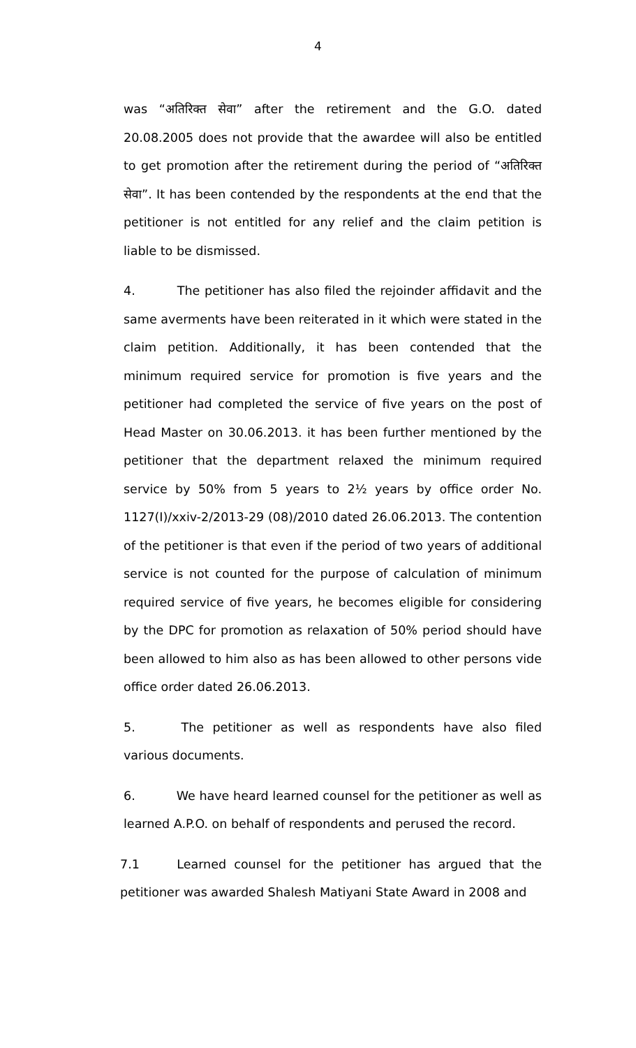4
was “अतिरिक्त सेवा” after the retirement and the G.O. dated 20.08.2005 does not provide that the awardee will also be entitled to get promotion after the retirement during the period of “अतिरिक्त सेवा”. It has been contended by the respondents at the end that the petitioner is not entitled for any relief and the claim petition is liable to be dismissed.
4. The petitioner has also filed the rejoinder affidavit and the same averments have been reiterated in it which were stated in the claim petition. Additionally, it has been contended that the minimum required service for promotion is five years and the petitioner had completed the service of five years on the post of Head Master on 30.06.2013. it has been further mentioned by the petitioner that the department relaxed the minimum required service by 50% from 5 years to 2½ years by office order No. 1127(I)/xxiv-2/2013-29 (08)/2010 dated 26.06.2013. The contention of the petitioner is that even if the period of two years of additional service is not counted for the purpose of calculation of minimum required service of five years, he becomes eligible for considering by the DPC for promotion as relaxation of 50% period should have been allowed to him also as has been allowed to other persons vide office order dated 26.06.2013.
5. The petitioner as well as respondents have also filed various documents.
6. We have heard learned counsel for the petitioner as well as learned A.P.O. on behalf of respondents and perused the record.
7.1 Learned counsel for the petitioner has argued that the petitioner was awarded Shalesh Matiyani State Award in 2008 and